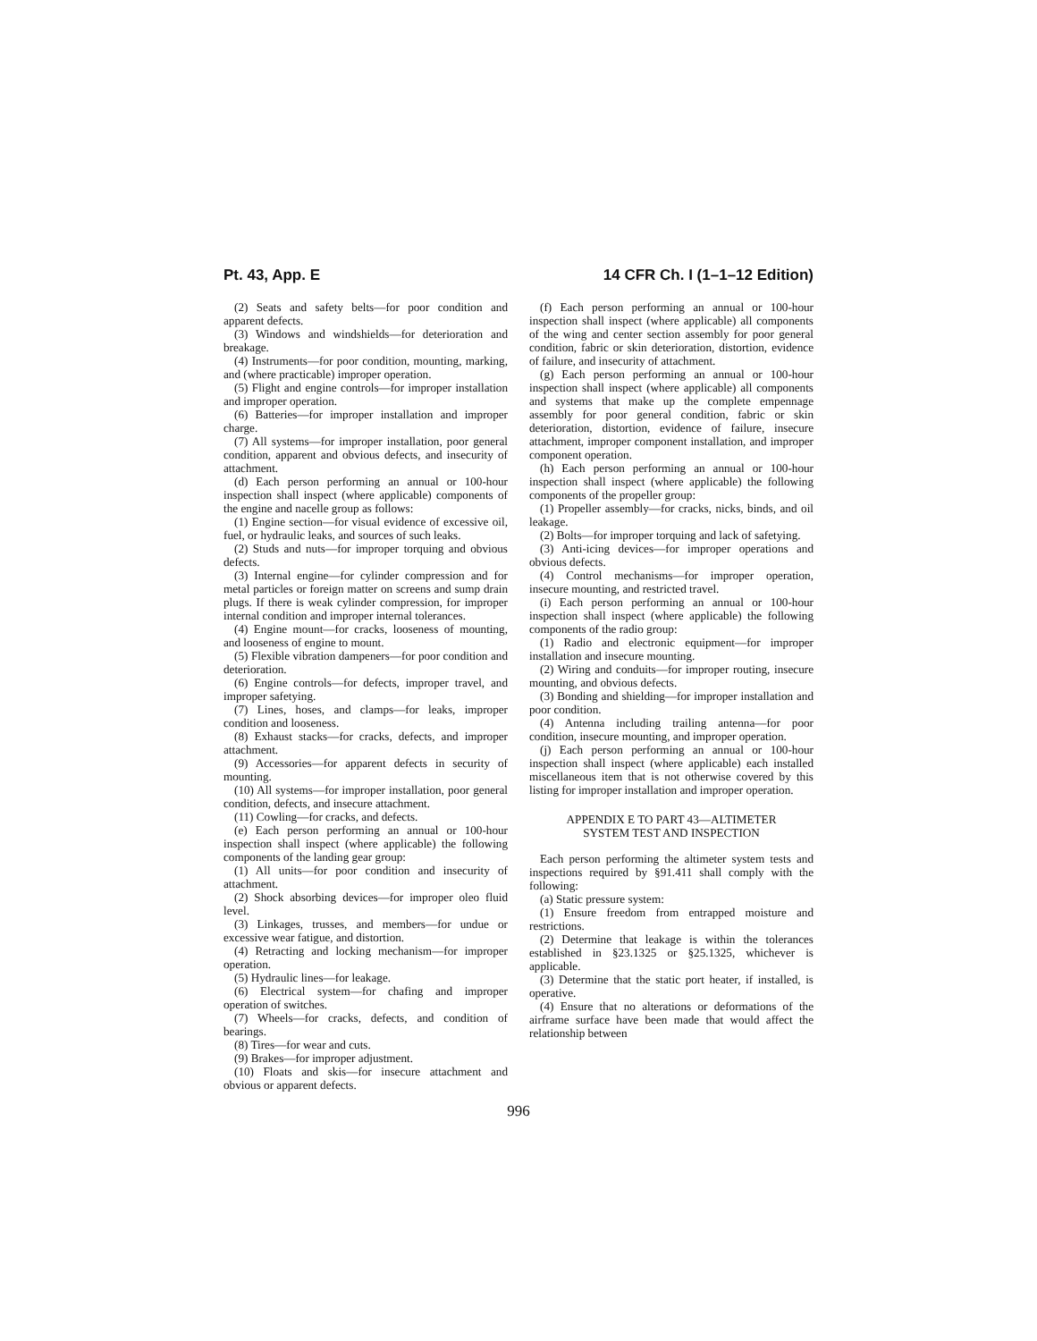Pt. 43, App. E 14 CFR Ch. I (1–1–12 Edition)
(2) Seats and safety belts—for poor condition and apparent defects.
(3) Windows and windshields—for deterioration and breakage.
(4) Instruments—for poor condition, mounting, marking, and (where practicable) improper operation.
(5) Flight and engine controls—for improper installation and improper operation.
(6) Batteries—for improper installation and improper charge.
(7) All systems—for improper installation, poor general condition, apparent and obvious defects, and insecurity of attachment.
(d) Each person performing an annual or 100-hour inspection shall inspect (where applicable) components of the engine and nacelle group as follows:
(1) Engine section—for visual evidence of excessive oil, fuel, or hydraulic leaks, and sources of such leaks.
(2) Studs and nuts—for improper torquing and obvious defects.
(3) Internal engine—for cylinder compression and for metal particles or foreign matter on screens and sump drain plugs. If there is weak cylinder compression, for improper internal condition and improper internal tolerances.
(4) Engine mount—for cracks, looseness of mounting, and looseness of engine to mount.
(5) Flexible vibration dampeners—for poor condition and deterioration.
(6) Engine controls—for defects, improper travel, and improper safetying.
(7) Lines, hoses, and clamps—for leaks, improper condition and looseness.
(8) Exhaust stacks—for cracks, defects, and improper attachment.
(9) Accessories—for apparent defects in security of mounting.
(10) All systems—for improper installation, poor general condition, defects, and insecure attachment.
(11) Cowling—for cracks, and defects.
(e) Each person performing an annual or 100-hour inspection shall inspect (where applicable) the following components of the landing gear group:
(1) All units—for poor condition and insecurity of attachment.
(2) Shock absorbing devices—for improper oleo fluid level.
(3) Linkages, trusses, and members—for undue or excessive wear fatigue, and distortion.
(4) Retracting and locking mechanism—for improper operation.
(5) Hydraulic lines—for leakage.
(6) Electrical system—for chafing and improper operation of switches.
(7) Wheels—for cracks, defects, and condition of bearings.
(8) Tires—for wear and cuts.
(9) Brakes—for improper adjustment.
(10) Floats and skis—for insecure attachment and obvious or apparent defects.
(f) Each person performing an annual or 100-hour inspection shall inspect (where applicable) all components of the wing and center section assembly for poor general condition, fabric or skin deterioration, distortion, evidence of failure, and insecurity of attachment.
(g) Each person performing an annual or 100-hour inspection shall inspect (where applicable) all components and systems that make up the complete empennage assembly for poor general condition, fabric or skin deterioration, distortion, evidence of failure, insecure attachment, improper component installation, and improper component operation.
(h) Each person performing an annual or 100-hour inspection shall inspect (where applicable) the following components of the propeller group:
(1) Propeller assembly—for cracks, nicks, binds, and oil leakage.
(2) Bolts—for improper torquing and lack of safetying.
(3) Anti-icing devices—for improper operations and obvious defects.
(4) Control mechanisms—for improper operation, insecure mounting, and restricted travel.
(i) Each person performing an annual or 100-hour inspection shall inspect (where applicable) the following components of the radio group:
(1) Radio and electronic equipment—for improper installation and insecure mounting.
(2) Wiring and conduits—for improper routing, insecure mounting, and obvious defects.
(3) Bonding and shielding—for improper installation and poor condition.
(4) Antenna including trailing antenna—for poor condition, insecure mounting, and improper operation.
(j) Each person performing an annual or 100-hour inspection shall inspect (where applicable) each installed miscellaneous item that is not otherwise covered by this listing for improper installation and improper operation.
APPENDIX E TO PART 43—ALTIMETER
SYSTEM TEST AND INSPECTION
Each person performing the altimeter system tests and inspections required by §91.411 shall comply with the following:
(a) Static pressure system:
(1) Ensure freedom from entrapped moisture and restrictions.
(2) Determine that leakage is within the tolerances established in §23.1325 or §25.1325, whichever is applicable.
(3) Determine that the static port heater, if installed, is operative.
(4) Ensure that no alterations or deformations of the airframe surface have been made that would affect the relationship between
996